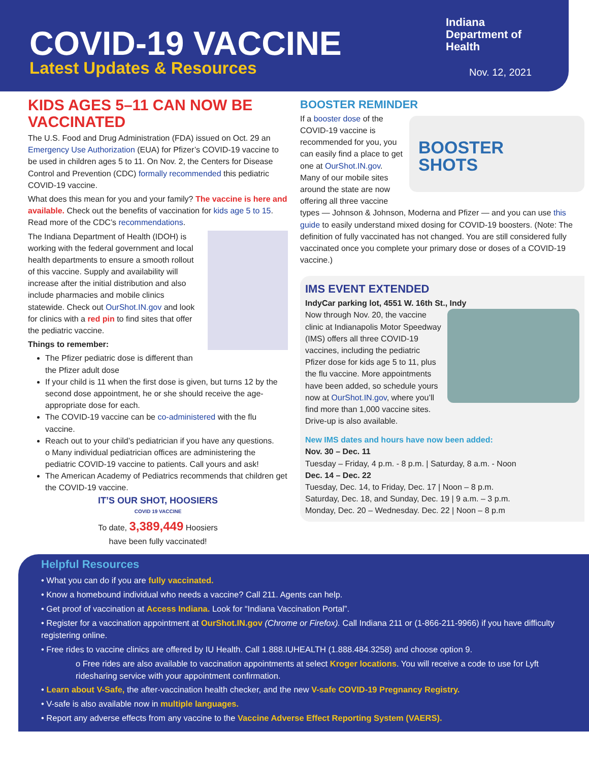COVID-19 VACCINE
Latest Updates & Resources
Indiana
Department of
Health
Nov. 12, 2021
KIDS AGES 5–11 CAN NOW BE VACCINATED
The U.S. Food and Drug Administration (FDA) issued on Oct. 29 an Emergency Use Authorization (EUA) for Pfizer’s COVID-19 vaccine to be used in children ages 5 to 11. On Nov. 2, the Centers for Disease Control and Prevention (CDC) formally recommended this pediatric COVID-19 vaccine.
What does this mean for you and your family? The vaccine is here and available. Check out the benefits of vaccination for kids age 5 to 15. Read more of the CDC’s recommendations.
The Indiana Department of Health (IDOH) is working with the federal government and local health departments to ensure a smooth rollout of this vaccine. Supply and availability will increase after the initial distribution and also include pharmacies and mobile clinics statewide. Check out OurShot.IN.gov and look for clinics with a red pin to find sites that offer the pediatric vaccine.
Things to remember:
The Pfizer pediatric dose is different than the Pfizer adult dose
If your child is 11 when the first dose is given, but turns 12 by the second dose appointment, he or she should receive the age-appropriate dose for each.
The COVID-19 vaccine can be co-administered with the flu vaccine.
Reach out to your child’s pediatrician if you have any questions.
o Many individual pediatrician offices are administering the pediatric COVID-19 vaccine to patients. Call yours and ask!
The American Academy of Pediatrics recommends that children get the COVID-19 vaccine.
IT’S OUR SHOT, HOOSIERS
COVID 19 VACCINE
To date, 3,389,449 Hoosiers
have been fully vaccinated!
BOOSTER REMINDER
BOOSTER
SHOTS
If a booster dose of the COVID-19 vaccine is recommended for you, you can easily find a place to get one at OurShot.IN.gov. Many of our mobile sites around the state are now offering all three vaccine types — Johnson & Johnson, Moderna and Pfizer — and you can use this guide to easily understand mixed dosing for COVID-19 boosters. (Note: The definition of fully vaccinated has not changed. You are still considered fully vaccinated once you complete your primary dose or doses of a COVID-19 vaccine.)
IMS EVENT EXTENDED
IndyCar parking lot, 4551 W. 16th St., Indy
Now through Nov. 20, the vaccine clinic at Indianapolis Motor Speedway (IMS) offers all three COVID-19 vaccines, including the pediatric Pfizer dose for kids age 5 to 11, plus the flu vaccine. More appointments have been added, so schedule yours now at OurShot.IN.gov, where you’ll find more than 1,000 vaccine sites. Drive-up is also available.
New IMS dates and hours have now been added:
Nov. 30 – Dec. 11
Tuesday – Friday, 4 p.m. - 8 p.m. | Saturday, 8 a.m. - Noon
Dec. 14 – Dec. 22
Tuesday, Dec. 14, to Friday, Dec. 17 | Noon – 8 p.m.
Saturday, Dec. 18, and Sunday, Dec. 19 | 9 a.m. – 3 p.m.
Monday, Dec. 20 – Wednesday. Dec. 22 | Noon – 8 p.m
Helpful Resources
• What you can do if you are fully vaccinated.
• Know a homebound individual who needs a vaccine? Call 211. Agents can help.
• Get proof of vaccination at Access Indiana. Look for “Indiana Vaccination Portal”.
• Register for a vaccination appointment at OurShot.IN.gov (Chrome or Firefox). Call Indiana 211 or (1-866-211-9966) if you have difficulty registering online.
• Free rides to vaccine clinics are offered by IU Health. Call 1.888.IUHEALTH (1.888.484.3258) and choose option 9.
o Free rides are also available to vaccination appointments at select Kroger locations. You will receive a code to use for Lyft ridesharing service with your appointment confirmation.
• Learn about V-Safe, the after-vaccination health checker, and the new V-safe COVID-19 Pregnancy Registry.
• V-safe is also available now in multiple languages.
• Report any adverse effects from any vaccine to the Vaccine Adverse Effect Reporting System (VAERS).